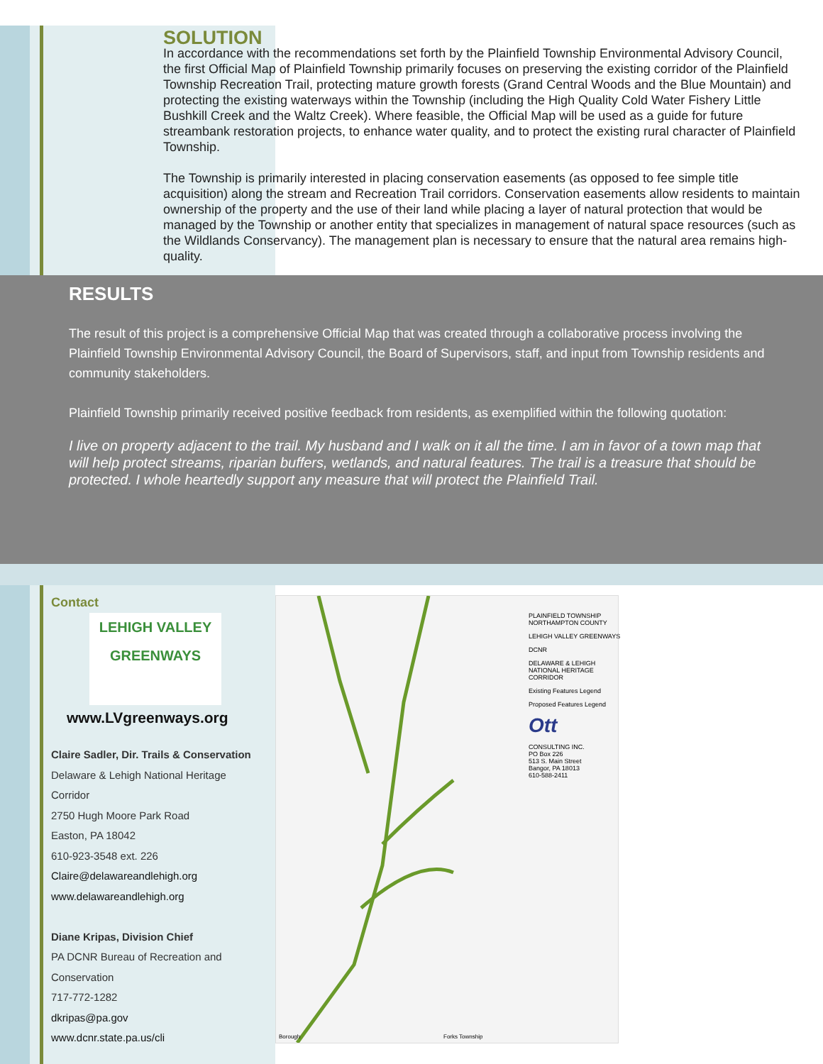SOLUTION
In accordance with the recommendations set forth by the Plainfield Township Environmental Advisory Council, the first Official Map of Plainfield Township primarily focuses on preserving the existing corridor of the Plainfield Township Recreation Trail, protecting mature growth forests (Grand Central Woods and the Blue Mountain) and protecting the existing waterways within the Township (including the High Quality Cold Water Fishery Little Bushkill Creek and the Waltz Creek). Where feasible, the Official Map will be used as a guide for future streambank restoration projects, to enhance water quality, and to protect the existing rural character of Plainfield Township.
The Township is primarily interested in placing conservation easements (as opposed to fee simple title acquisition) along the stream and Recreation Trail corridors. Conservation easements allow residents to maintain ownership of the property and the use of their land while placing a layer of natural protection that would be managed by the Township or another entity that specializes in management of natural space resources (such as the Wildlands Conservancy). The management plan is necessary to ensure that the natural area remains high-quality.
RESULTS
The result of this project is a comprehensive Official Map that was created through a collaborative process involving the Plainfield Township Environmental Advisory Council, the Board of Supervisors, staff, and input from Township residents and community stakeholders.
Plainfield Township primarily received positive feedback from residents, as exemplified within the following quotation:
I live on property adjacent to the trail. My husband and I walk on it all the time. I am in favor of a town map that will help protect streams, riparian buffers, wetlands, and natural features. The trail is a treasure that should be protected. I whole heartedly support any measure that will protect the Plainfield Trail.
Contact
LEHIGH VALLEY
GREENWAYS
www.LVgreenways.org
Claire Sadler, Dir. Trails & Conservation
Delaware & Lehigh National Heritage Corridor
2750 Hugh Moore Park Road
Easton, PA 18042
610-923-3548 ext. 226
Claire@delawareandlehigh.org
www.delawareandlehigh.org
Diane Kripas, Division Chief
PA DCNR Bureau of Recreation and Conservation
717-772-1282
dkripas@pa.gov
www.dcnr.state.pa.us/cli
PLAINFIELD TOWNSHIP NORTHAMPTON COUNTY
LEHIGH VALLEY GREENWAYS
DCNR
DELAWARE & LEHIGH NATIONAL HERITAGE CORRIDOR
Existing Features Legend
Proposed Features Legend
Ott
CONSULTING INC.
PO Box 226
513 S. Main Street
Bangor, PA 18013
610-588-2411
Borough Forks Township